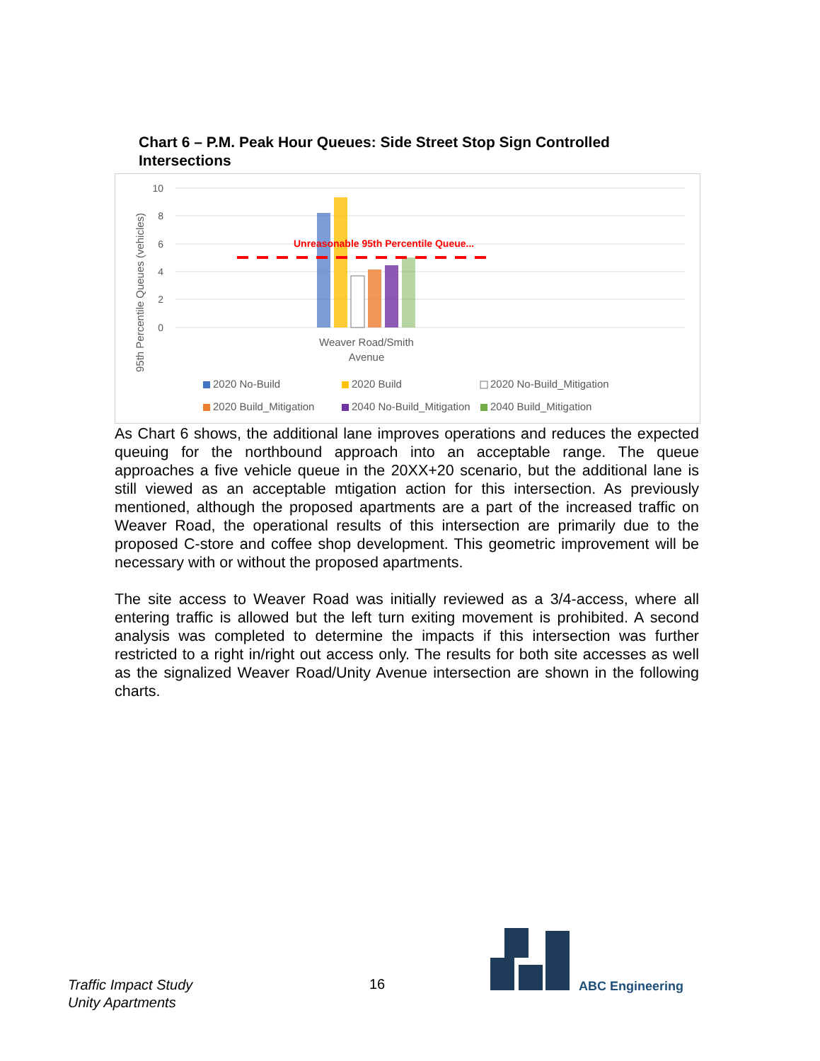Chart 6 – P.M. Peak Hour Queues: Side Street Stop Sign Controlled Intersections
95th Percentile Queues (vehicles)
10
8
6
4
2
0
Unreasonable 95th Percentile Queue...
Weaver Road/Smith
Avenue
2020 No-Build
2020 Build
2020 No-Build_Mitigation
2020 Build_Mitigation
2040 No-Build_Mitigation
2040 Build_Mitigation
As Chart 6 shows, the additional lane improves operations and reduces the expected queuing for the northbound approach into an acceptable range. The queue approaches a five vehicle queue in the 20XX+20 scenario, but the additional lane is still viewed as an acceptable mtigation action for this intersection. As previously mentioned, although the proposed apartments are a part of the increased traffic on Weaver Road, the operational results of this intersection are primarily due to the proposed C-store and coffee shop development. This geometric improvement will be necessary with or without the proposed apartments.
The site access to Weaver Road was initially reviewed as a 3/4-access, where all entering traffic is allowed but the left turn exiting movement is prohibited. A second analysis was completed to determine the impacts if this intersection was further restricted to a right in/right out access only. The results for both site accesses as well as the signalized Weaver Road/Unity Avenue intersection are shown in the following charts.
Traffic Impact Study
Unity Apartments
16 ABC Engineering